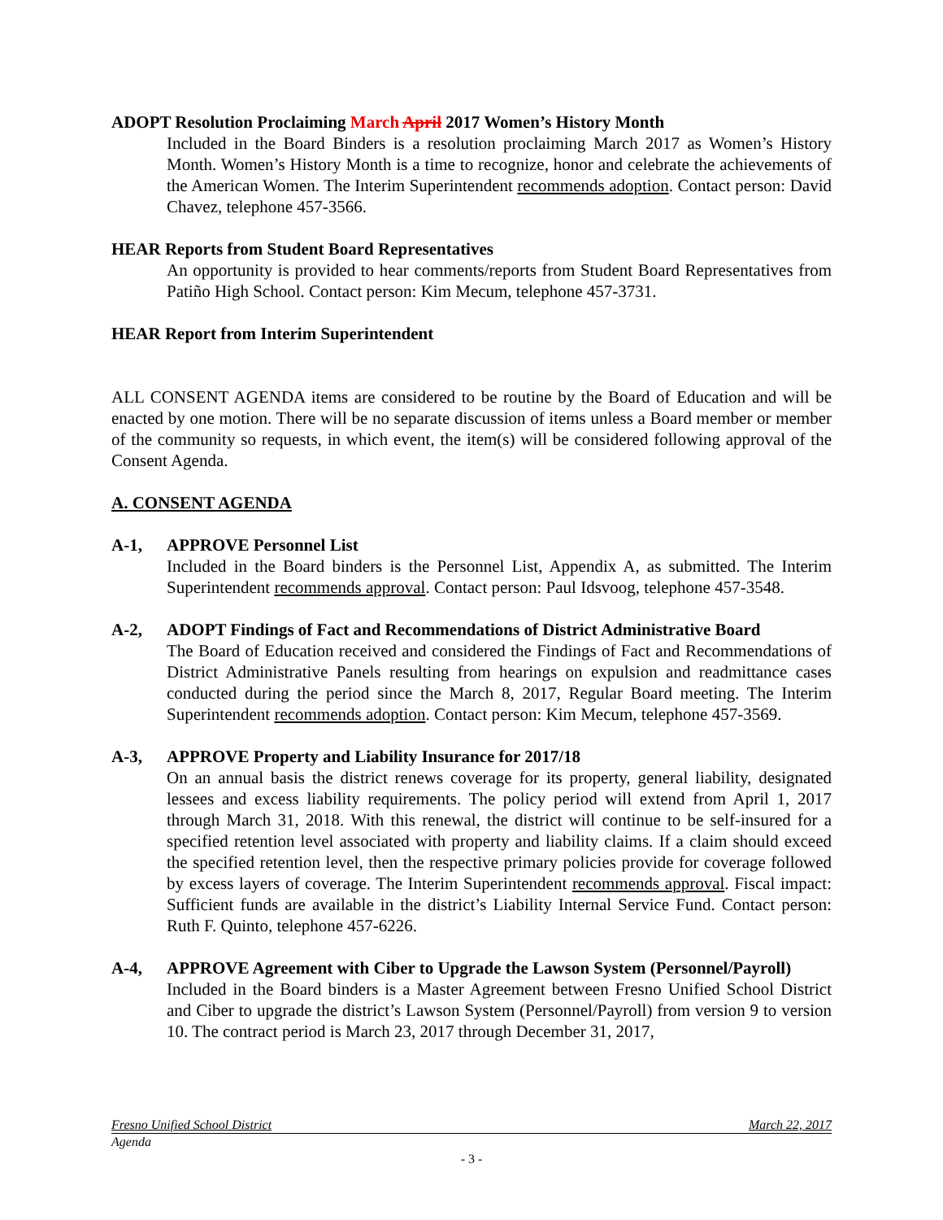ADOPT Resolution Proclaiming March April 2017 Women’s History Month
Included in the Board Binders is a resolution proclaiming March 2017 as Women’s History Month. Women’s History Month is a time to recognize, honor and celebrate the achievements of the American Women. The Interim Superintendent recommends adoption. Contact person: David Chavez, telephone 457-3566.
HEAR Reports from Student Board Representatives
An opportunity is provided to hear comments/reports from Student Board Representatives from Patiño High School. Contact person: Kim Mecum, telephone 457-3731.
HEAR Report from Interim Superintendent
ALL CONSENT AGENDA items are considered to be routine by the Board of Education and will be enacted by one motion. There will be no separate discussion of items unless a Board member or member of the community so requests, in which event, the item(s) will be considered following approval of the Consent Agenda.
A. CONSENT AGENDA
A-1, APPROVE Personnel List
Included in the Board binders is the Personnel List, Appendix A, as submitted. The Interim Superintendent recommends approval. Contact person: Paul Idsvoog, telephone 457-3548.
A-2, ADOPT Findings of Fact and Recommendations of District Administrative Board
The Board of Education received and considered the Findings of Fact and Recommendations of District Administrative Panels resulting from hearings on expulsion and readmittance cases conducted during the period since the March 8, 2017, Regular Board meeting. The Interim Superintendent recommends adoption. Contact person: Kim Mecum, telephone 457-3569.
A-3, APPROVE Property and Liability Insurance for 2017/18
On an annual basis the district renews coverage for its property, general liability, designated lessees and excess liability requirements. The policy period will extend from April 1, 2017 through March 31, 2018. With this renewal, the district will continue to be self-insured for a specified retention level associated with property and liability claims. If a claim should exceed the specified retention level, then the respective primary policies provide for coverage followed by excess layers of coverage. The Interim Superintendent recommends approval. Fiscal impact: Sufficient funds are available in the district’s Liability Internal Service Fund. Contact person: Ruth F. Quinto, telephone 457-6226.
A-4, APPROVE Agreement with Ciber to Upgrade the Lawson System (Personnel/Payroll)
Included in the Board binders is a Master Agreement between Fresno Unified School District and Ciber to upgrade the district’s Lawson System (Personnel/Payroll) from version 9 to version 10. The contract period is March 23, 2017 through December 31, 2017,
Fresno Unified School District March 22, 2017
Agenda
- 3 -